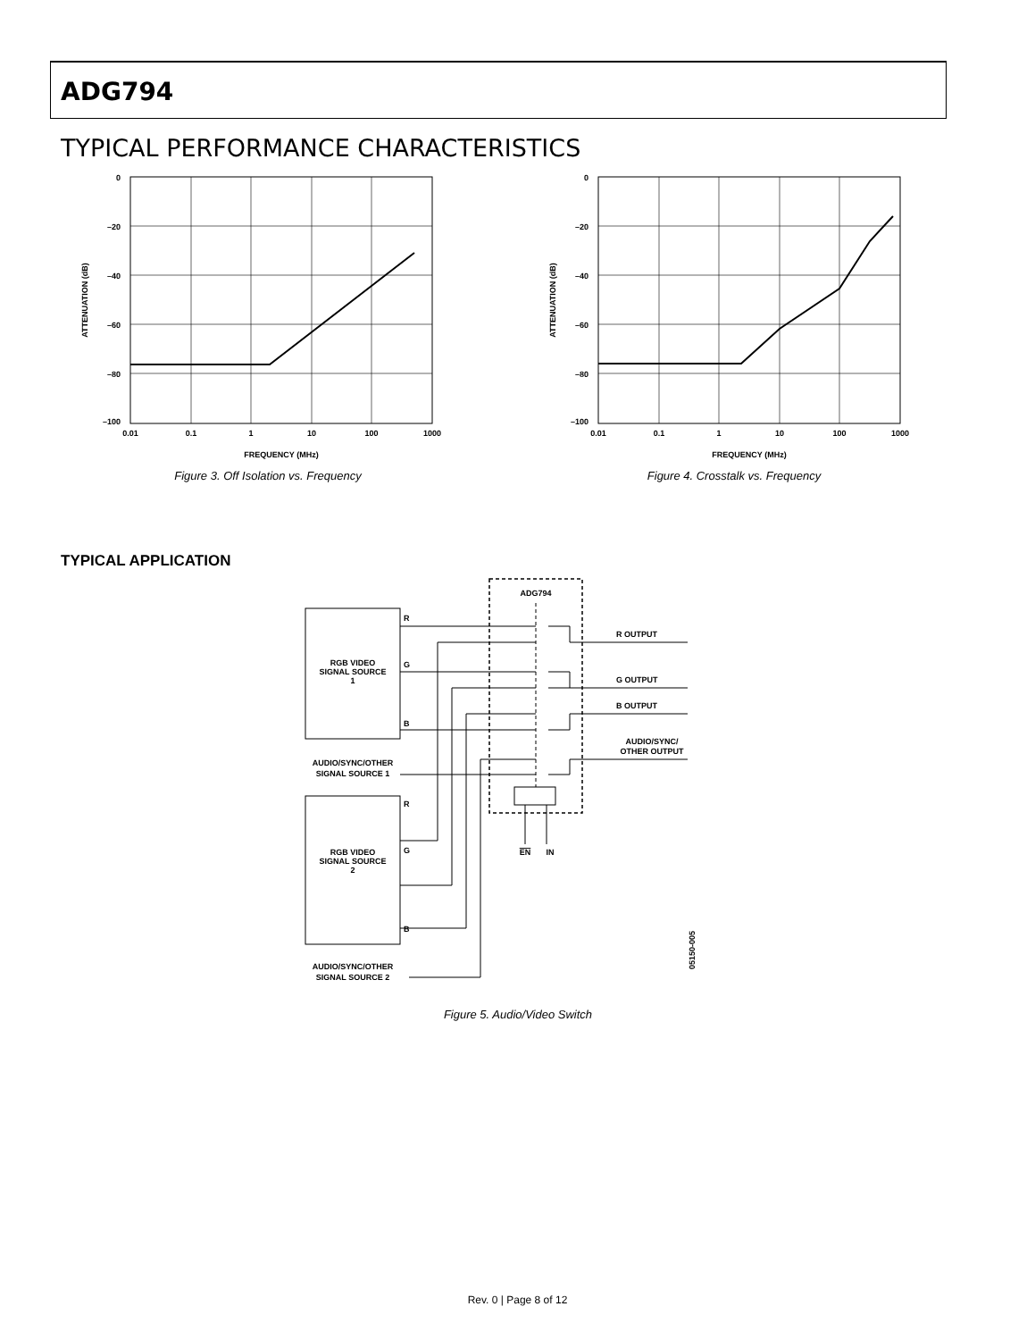ADG794
TYPICAL PERFORMANCE CHARACTERISTICS
0
–20
–40
–60
–80
–100
0.01
0.1
1
10
100
1000
FREQUENCY (MHz)
ATTENUATION (dB)
Figure 3. Off Isolation vs. Frequency
0
–20
–40
–60
–80
–100
0.01
0.1
1
10
100
1000
FREQUENCY (MHz)
ATTENUATION (dB)
Figure 4. Crosstalk vs. Frequency
TYPICAL APPLICATION
ADG794
RGB VIDEO
SIGNAL SOURCE
1
RGB VIDEO
SIGNAL SOURCE
2
R
G
B
R
G
B
R OUTPUT
G OUTPUT
B OUTPUT
AUDIO/SYNC/
OTHER OUTPUT
AUDIO/SYNC/OTHER
SIGNAL SOURCE 1
AUDIO/SYNC/OTHER
SIGNAL SOURCE 2
EN
IN
05150-005
Figure 5. Audio/Video Switch
Rev. 0 | Page 8 of 12